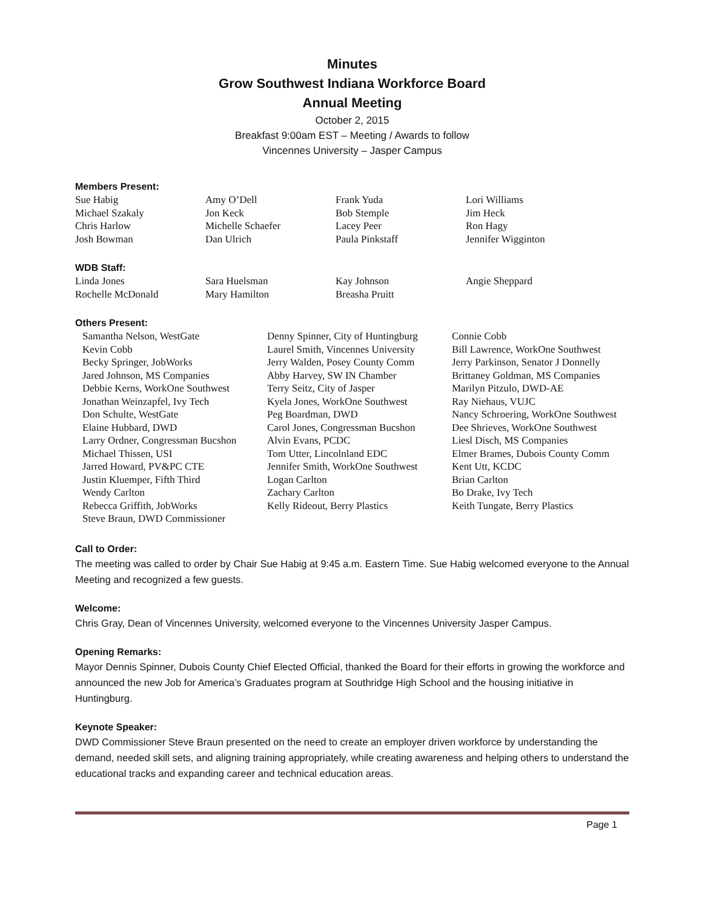Minutes
Grow Southwest Indiana Workforce Board
Annual Meeting
October 2, 2015
Breakfast 9:00am EST – Meeting / Awards to follow
Vincennes University – Jasper Campus
Members Present:
Sue Habig
Michael Szakaly
Chris Harlow
Josh Bowman
Amy O’Dell
Jon Keck
Michelle Schaefer
Dan Ulrich
Frank Yuda
Bob Stemple
Lacey Peer
Paula Pinkstaff
Lori Williams
Jim Heck
Ron Hagy
Jennifer Wigginton
WDB Staff:
Linda Jones
Rochelle McDonald
Sara Huelsman
Mary Hamilton
Kay Johnson
Breasha Pruitt
Angie Sheppard
Others Present:
Samantha Nelson, WestGate
Kevin Cobb
Becky Springer, JobWorks
Jared Johnson, MS Companies
Debbie Kerns, WorkOne Southwest
Jonathan Weinzapfel, Ivy Tech
Don Schulte, WestGate
Elaine Hubbard, DWD
Larry Ordner, Congressman Bucshon
Michael Thissen, USI
Jarred Howard, PV&PC CTE
Justin Kluemper, Fifth Third
Wendy Carlton
Rebecca Griffith, JobWorks
Steve Braun, DWD Commissioner
Denny Spinner, City of Huntingburg
Laurel Smith, Vincennes University
Jerry Walden, Posey County Comm
Abby Harvey, SW IN Chamber
Terry Seitz, City of Jasper
Kyela Jones, WorkOne Southwest
Peg Boardman, DWD
Carol Jones, Congressman Bucshon
Alvin Evans, PCDC
Tom Utter, Lincolnland EDC
Jennifer Smith, WorkOne Southwest
Logan Carlton
Zachary Carlton
Kelly Rideout, Berry Plastics
Connie Cobb
Bill Lawrence, WorkOne Southwest
Jerry Parkinson, Senator J Donnelly
Brittaney Goldman, MS Companies
Marilyn Pitzulo, DWD-AE
Ray Niehaus, VUJC
Nancy Schroering, WorkOne Southwest
Dee Shrieves, WorkOne Southwest
Liesl Disch, MS Companies
Elmer Brames, Dubois County Comm
Kent Utt, KCDC
Brian Carlton
Bo Drake, Ivy Tech
Keith Tungate, Berry Plastics
Call to Order:
The meeting was called to order by Chair Sue Habig at 9:45 a.m. Eastern Time. Sue Habig welcomed everyone to the Annual Meeting and recognized a few guests.
Welcome:
Chris Gray, Dean of Vincennes University, welcomed everyone to the Vincennes University Jasper Campus.
Opening Remarks:
Mayor Dennis Spinner, Dubois County Chief Elected Official, thanked the Board for their efforts in growing the workforce and announced the new Job for America’s Graduates program at Southridge High School and the housing initiative in Huntingburg.
Keynote Speaker:
DWD Commissioner Steve Braun presented on the need to create an employer driven workforce by understanding the demand, needed skill sets, and aligning training appropriately, while creating awareness and helping others to understand the educational tracks and expanding career and technical education areas.
Page 1